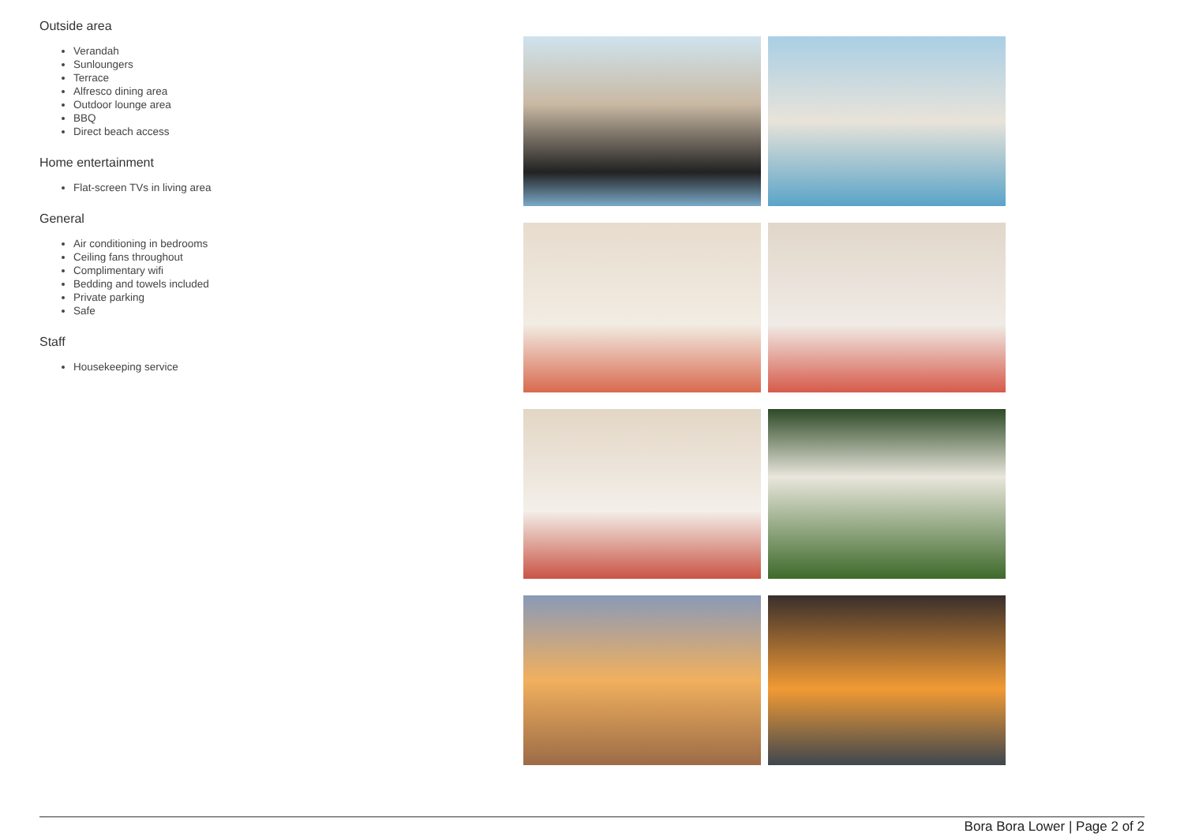Outside area
Verandah
Sunloungers
Terrace
Alfresco dining area
Outdoor lounge area
BBQ
Direct beach access
Home entertainment
Flat-screen TVs in living area
General
Air conditioning in bedrooms
Ceiling fans throughout
Complimentary wifi
Bedding and towels included
Private parking
Safe
Staff
Housekeeping service
Bora Bora Lower | Page 2 of 2